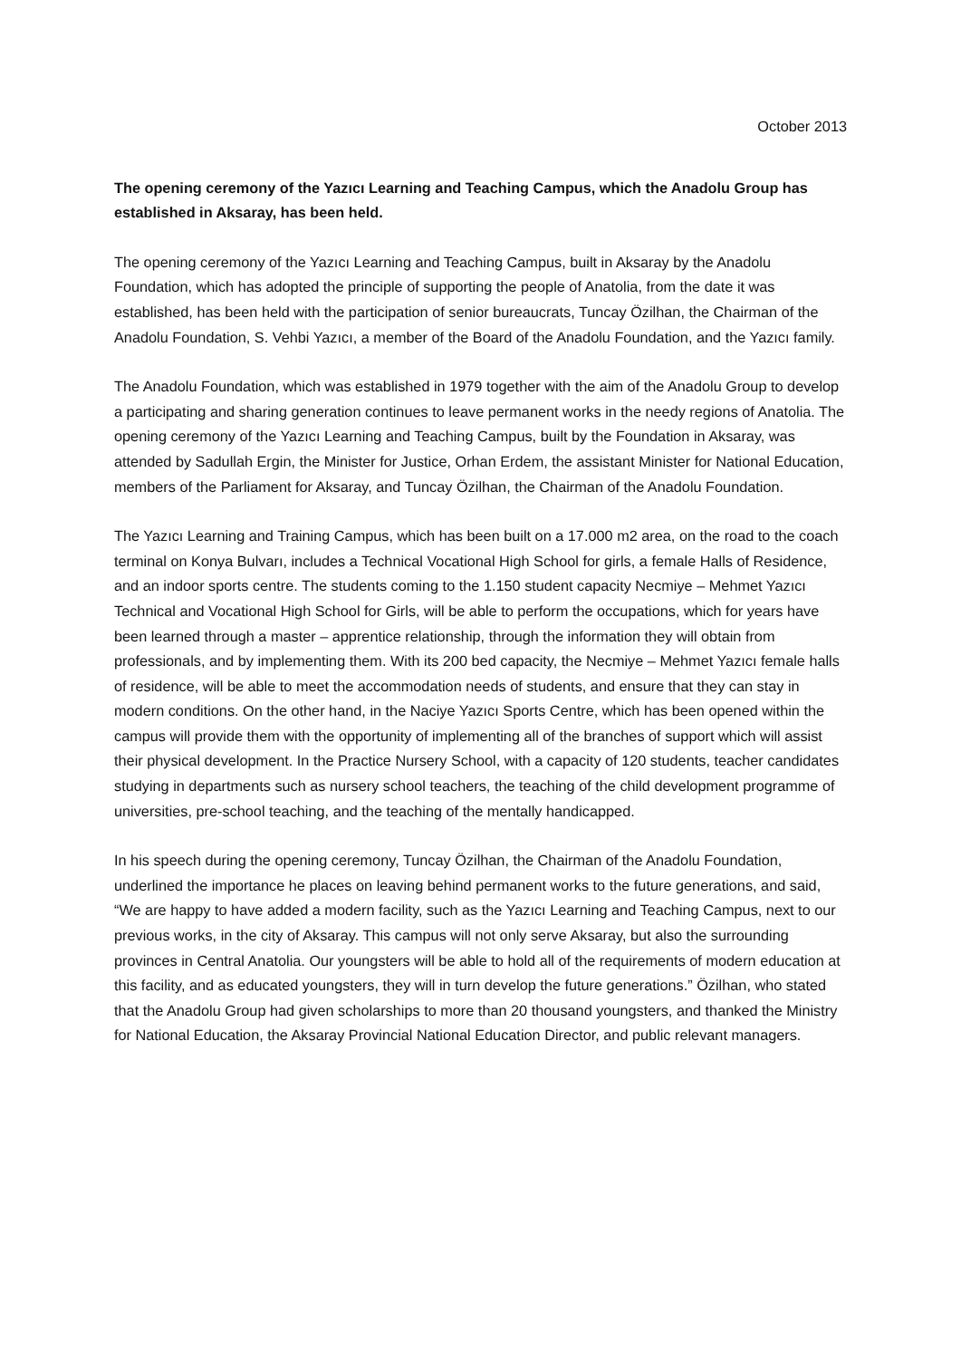October 2013
The opening ceremony of the Yazıcı Learning and Teaching Campus, which the Anadolu Group has established in Aksaray, has been held.
The opening ceremony of the Yazıcı Learning and Teaching Campus, built in Aksaray by the Anadolu Foundation, which has adopted the principle of supporting the people of Anatolia, from the date it was established, has been held with the participation of senior bureaucrats, Tuncay Özilhan, the Chairman of the Anadolu Foundation, S. Vehbi Yazıcı, a member of the Board of the Anadolu Foundation, and the Yazıcı family.
The Anadolu Foundation, which was established in 1979 together with the aim of the Anadolu Group to develop a participating and sharing generation continues to leave permanent works in the needy regions of Anatolia. The opening ceremony of the Yazıcı Learning and Teaching Campus, built by the Foundation in Aksaray, was attended by Sadullah Ergin, the Minister for Justice, Orhan Erdem, the assistant Minister for National Education, members of the Parliament for Aksaray, and Tuncay Özilhan, the Chairman of the Anadolu Foundation.
The Yazıcı Learning and Training Campus, which has been built on a 17.000 m2 area, on the road to the coach terminal on Konya Bulvarı, includes a Technical Vocational High School for girls, a female Halls of Residence, and an indoor sports centre. The students coming to the 1.150 student capacity Necmiye – Mehmet Yazıcı Technical and Vocational High School for Girls, will be able to perform the occupations, which for years have been learned through a master – apprentice relationship, through the information they will obtain from professionals, and by implementing them. With its 200 bed capacity, the Necmiye – Mehmet Yazıcı female halls of residence, will be able to meet the accommodation needs of students, and ensure that they can stay in modern conditions. On the other hand, in the Naciye Yazıcı Sports Centre, which has been opened within the campus will provide them with the opportunity of implementing all of the branches of support which will assist their physical development. In the Practice Nursery School, with a capacity of 120 students, teacher candidates studying in departments such as nursery school teachers, the teaching of the child development programme of universities, pre-school teaching, and the teaching of the mentally handicapped.
In his speech during the opening ceremony, Tuncay Özilhan, the Chairman of the Anadolu Foundation, underlined the importance he places on leaving behind permanent works to the future generations, and said, “We are happy to have added a modern facility, such as the Yazıcı Learning and Teaching Campus, next to our previous works, in the city of Aksaray. This campus will not only serve Aksaray, but also the surrounding provinces in Central Anatolia. Our youngsters will be able to hold all of the requirements of modern education at this facility, and as educated youngsters, they will in turn develop the future generations.” Özilhan, who stated that the Anadolu Group had given scholarships to more than 20 thousand youngsters, and thanked the Ministry for National Education, the Aksaray Provincial National Education Director, and public relevant managers.